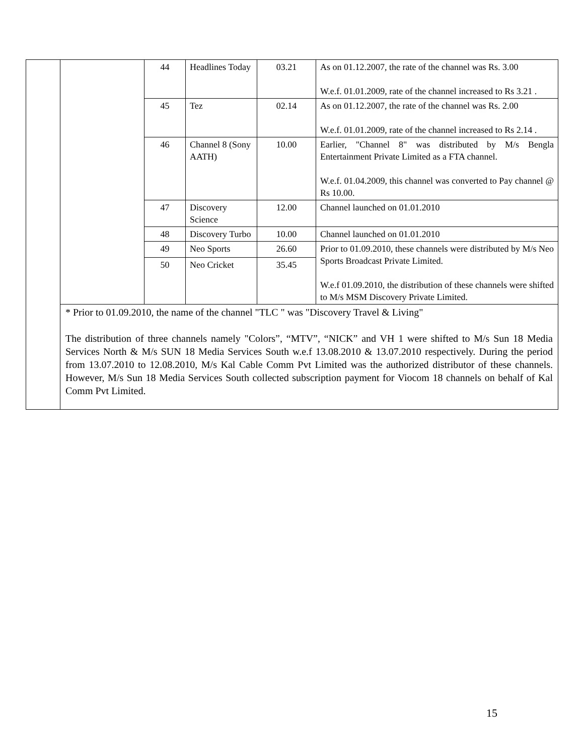| | / / 44 / Headlines Today / 03.21 / As on 01.12.2007, the rate of the channel was Rs. 3.00 W.e.f. 01.01.2009, rate of the channel increased to Rs 3.21 . / / / 45 / Tez / 02.14 / As on 01.12.2007, the rate of the channel was Rs. 2.00 W.e.f. 01.01.2009, rate of the channel increased to Rs 2.14 . / / / 46 / Channel 8 (Sony AATH) / 10.00 / Earlier, "Channel 8" was distributed by M/s Bengla Entertainment Private Limited as a FTA channel. W.e.f. 01.04.2009, this channel was converted to Pay channel @ Rs 10.00. / / / 47 / Discovery Science / 12.00 / Channel launched on 01.01.2010 / / / 48 / Discovery Turbo / 10.00 / Channel launched on 01.01.2010 / / / 49 / Neo Sports / 26.60 / Prior to 01.09.2010, these channels were distributed by M/s Neo Sports Broadcast Private Limited. W.e.f 01.09.2010, the distribution of these channels were shifted to M/s MSM Discovery Private Limited. / / / 50 / Neo Cricket / 35.45 / / * Prior to 01.09.2010, the name of the channel "TLC " was "Discovery Travel & Living" The distribution of three channels namely "Colors”, “MTV”, “NICK” and VH 1 were shifted to M/s Sun 18 Media Services North & M/s SUN 18 Media Services South w.e.f 13.08.2010 & 13.07.2010 respectively. During the period from 13.07.2010 to 12.08.2010, M/s Kal Cable Comm Pvt Limited was the authorized distributor of these channels. However, M/s Sun 18 Media Services South collected subscription payment for Viocom 18 channels on behalf of Kal Comm Pvt Limited. |
15